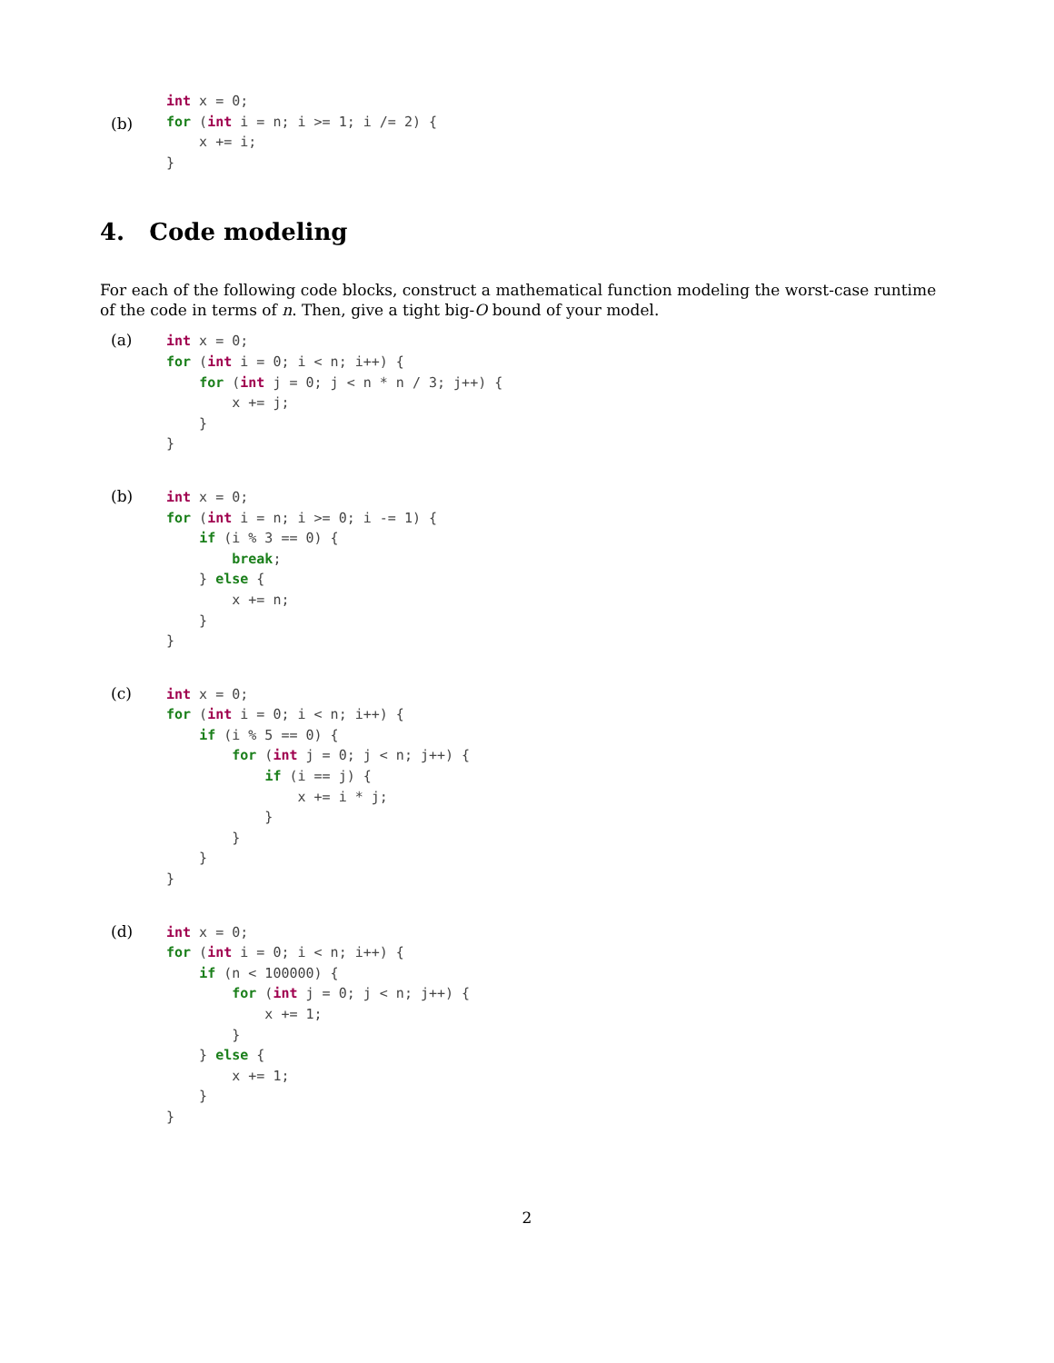(b)
int x = 0;
for (int i = n; i >= 1; i /= 2) {
    x += i;
}
4. Code modeling
For each of the following code blocks, construct a mathematical function modeling the worst-case runtime of the code in terms of n. Then, give a tight big-O bound of your model.
(a)
int x = 0;
for (int i = 0; i < n; i++) {
    for (int j = 0; j < n * n / 3; j++) {
        x += j;
    }
}
(b)
int x = 0;
for (int i = n; i >= 0; i -= 1) {
    if (i % 3 == 0) {
        break;
    } else {
        x += n;
    }
}
(c)
int x = 0;
for (int i = 0; i < n; i++) {
    if (i % 5 == 0) {
        for (int j = 0; j < n; j++) {
            if (i == j) {
                x += i * j;
            }
        }
    }
}
(d)
int x = 0;
for (int i = 0; i < n; i++) {
    if (n < 100000) {
        for (int j = 0; j < n; j++) {
            x += 1;
        }
    } else {
        x += 1;
    }
}
2